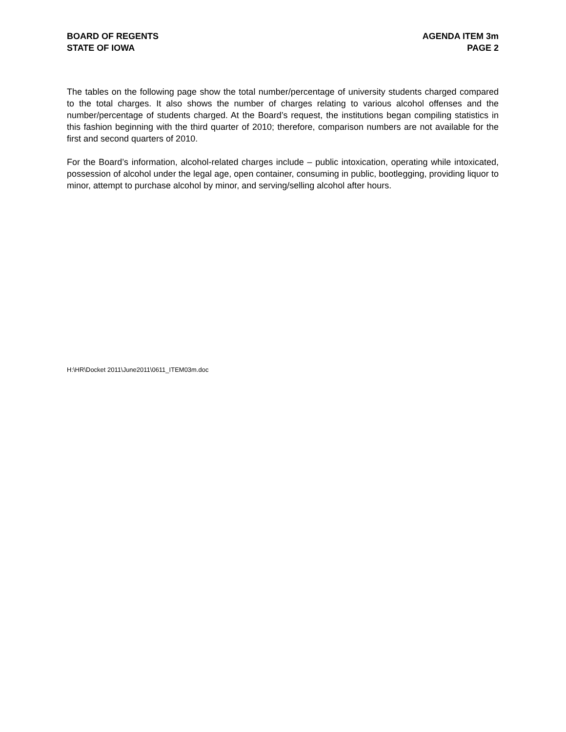BOARD OF REGENTS
STATE OF IOWA
AGENDA ITEM 3m
PAGE 2
The tables on the following page show the total number/percentage of university students charged compared to the total charges. It also shows the number of charges relating to various alcohol offenses and the number/percentage of students charged. At the Board’s request, the institutions began compiling statistics in this fashion beginning with the third quarter of 2010; therefore, comparison numbers are not available for the first and second quarters of 2010.
For the Board’s information, alcohol-related charges include – public intoxication, operating while intoxicated, possession of alcohol under the legal age, open container, consuming in public, bootlegging, providing liquor to minor, attempt to purchase alcohol by minor, and serving/selling alcohol after hours.
H:\HR\Docket 2011\June2011\0611_ITEM03m.doc